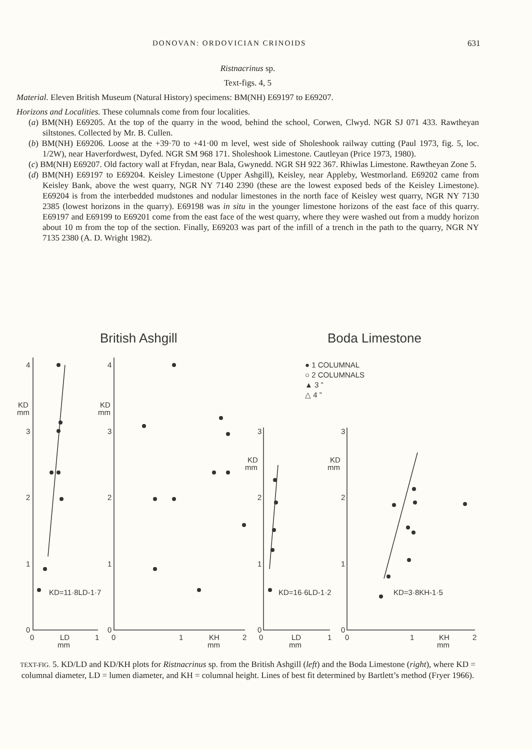DONOVAN: ORDOVICIAN CRINOIDS 631
Ristnacrinus sp.
Text-figs. 4, 5
Material. Eleven British Museum (Natural History) specimens: BM(NH) E69197 to E69207.
Horizons and Localities. These columnals come from four localities.
(a) BM(NH) E69205. At the top of the quarry in the wood, behind the school, Corwen, Clwyd. NGR SJ 071 433. Rawtheyan siltstones. Collected by Mr. B. Cullen.
(b) BM(NH) E69206. Loose at the +39·70 to +41·00 m level, west side of Sholeshook railway cutting (Paul 1973, fig. 5, loc. 1/2W), near Haverfordwest, Dyfed. NGR SM 968 171. Sholeshook Limestone. Cautleyan (Price 1973, 1980).
(c) BM(NH) E69207. Old factory wall at Ffrydan, near Bala, Gwynedd. NGR SH 922 367. Rhiwlas Limestone. Rawtheyan Zone 5.
(d) BM(NH) E69197 to E69204. Keisley Limestone (Upper Ashgill), Keisley, near Appleby, Westmorland. E69202 came from Keisley Bank, above the west quarry, NGR NY 7140 2390 (these are the lowest exposed beds of the Keisley Limestone). E69204 is from the interbedded mudstones and nodular limestones in the north face of Keisley west quarry, NGR NY 7130 2385 (lowest horizons in the quarry). E69198 was in situ in the younger limestone horizons of the east face of this quarry. E69197 and E69199 to E69201 come from the east face of the west quarry, where they were washed out from a muddy horizon about 10 m from the top of the section. Finally, E69203 was part of the infill of a trench in the path to the quarry, NGR NY 7135 2380 (A. D. Wright 1982).
British Ashgill
Boda Limestone
4
3
2
1
0
KD
mm
4
3
2
1
0
KD
mm
3
2
1
0
KD
mm
3
2
1
0
KD
mm
0
LD
mm
1
0
1
KH
mm
2
0
LD
mm
1
0
1
KH
mm
2
KD=11·8LD-1·7
KD=16·6LD-1·2
KD=3·8KH-1·5
● 1 COLUMNAL
○ 2 COLUMNALS
▲ 3 ”
△ 4 ”
TEXT-FIG. 5. KD/LD and KD/KH plots for Ristnacrinus sp. from the British Ashgill (left) and the Boda Limestone (right), where KD = columnal diameter, LD = lumen diameter, and KH = columnal height. Lines of best fit determined by Bartlett’s method (Fryer 1966).